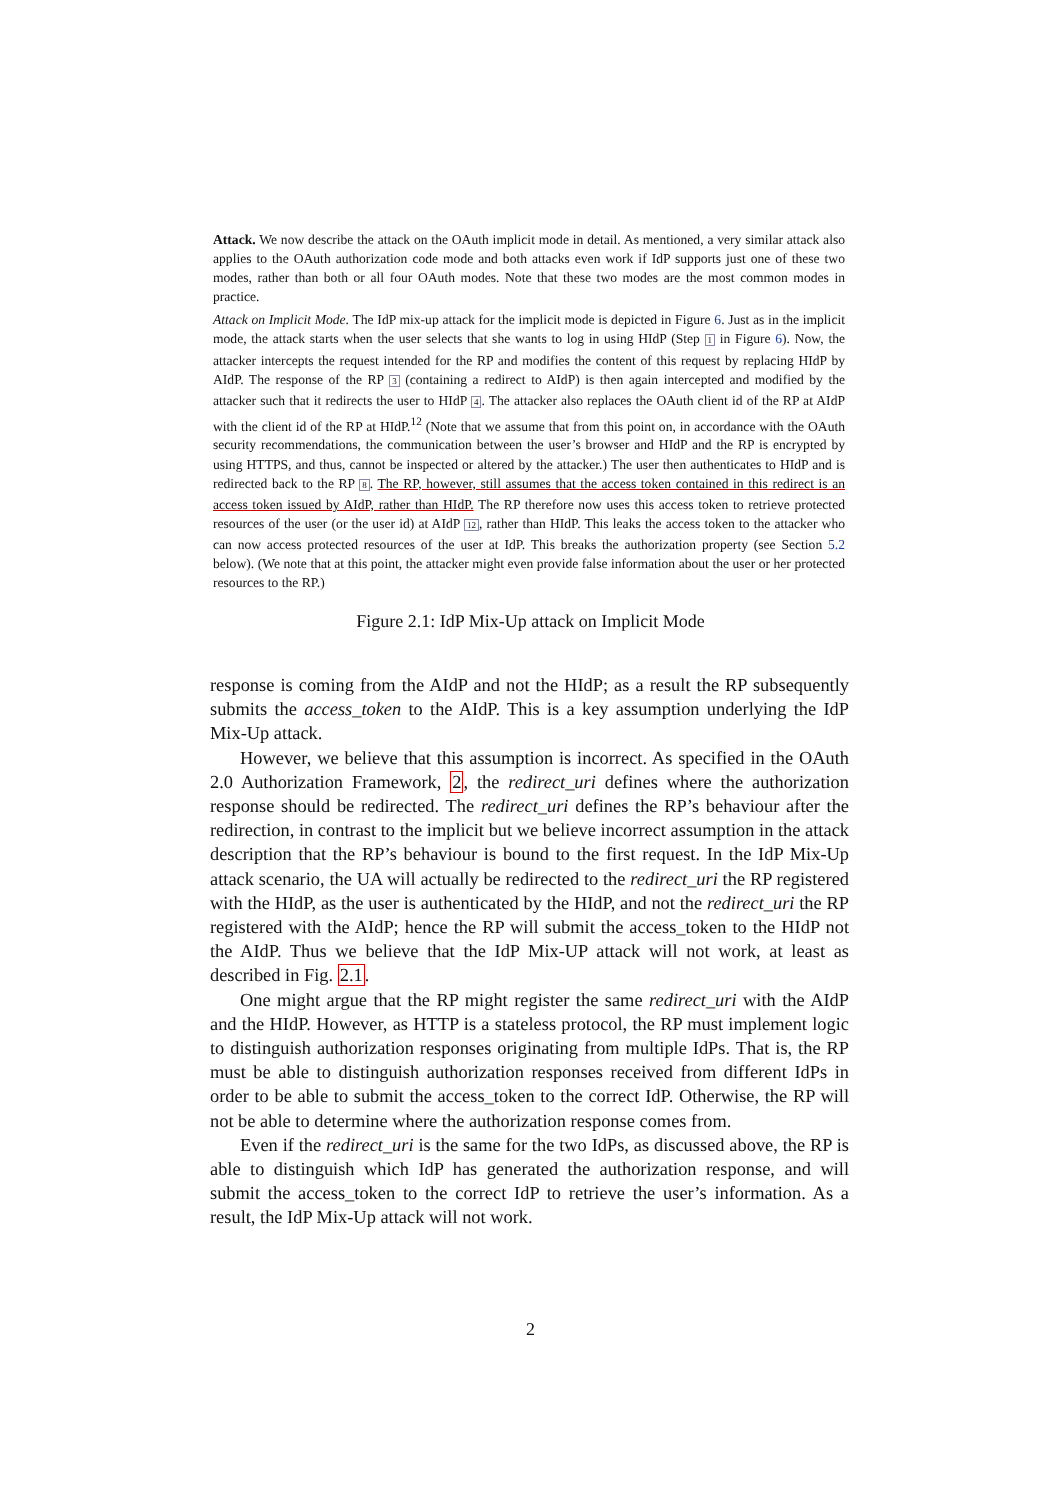Attack. We now describe the attack on the OAuth implicit mode in detail. As mentioned, a very similar attack also applies to the OAuth authorization code mode and both attacks even work if IdP supports just one of these two modes, rather than both or all four OAuth modes. Note that these two modes are the most common modes in practice.
Attack on Implicit Mode. The IdP mix-up attack for the implicit mode is depicted in Figure 6. Just as in the implicit mode, the attack starts when the user selects that she wants to log in using HIdP (Step 1 in Figure 6). Now, the attacker intercepts the request intended for the RP and modifies the content of this request by replacing HIdP by AIdP. The response of the RP 3 (containing a redirect to AIdP) is then again intercepted and modified by the attacker such that it redirects the user to HIdP 4. The attacker also replaces the OAuth client id of the RP at AIdP with the client id of the RP at HIdP.<sup>12</sup> (Note that we assume that from this point on, in accordance with the OAuth security recommendations, the communication between the user’s browser and HIdP and the RP is encrypted by using HTTPS, and thus, cannot be inspected or altered by the attacker.) The user then authenticates to HIdP and is redirected back to the RP 8. The RP, however, still assumes that the access token contained in this redirect is an access token issued by AIdP, rather than HIdP. The RP therefore now uses this access token to retrieve protected resources of the user (or the user id) at AIdP 12, rather than HIdP. This leaks the access token to the attacker who can now access protected resources of the user at IdP. This breaks the authorization property (see Section 5.2 below). (We note that at this point, the attacker might even provide false information about the user or her protected resources to the RP.)
Figure 2.1: IdP Mix-Up attack on Implicit Mode
response is coming from the AIdP and not the HIdP; as a result the RP subsequently submits the access_token to the AIdP. This is a key assumption underlying the IdP Mix-Up attack.
However, we believe that this assumption is incorrect. As specified in the OAuth 2.0 Authorization Framework, 2, the redirect_uri defines where the authorization response should be redirected. The redirect_uri defines the RP’s behaviour after the redirection, in contrast to the implicit but we believe incorrect assumption in the attack description that the RP’s behaviour is bound to the first request. In the IdP Mix-Up attack scenario, the UA will actually be redirected to the redirect_uri the RP registered with the HIdP, as the user is authenticated by the HIdP, and not the redirect_uri the RP registered with the AIdP; hence the RP will submit the access_token to the HIdP not the AIdP. Thus we believe that the IdP Mix-UP attack will not work, at least as described in Fig. 2.1.
One might argue that the RP might register the same redirect_uri with the AIdP and the HIdP. However, as HTTP is a stateless protocol, the RP must implement logic to distinguish authorization responses originating from multiple IdPs. That is, the RP must be able to distinguish authorization responses received from different IdPs in order to be able to submit the access_token to the correct IdP. Otherwise, the RP will not be able to determine where the authorization response comes from.
Even if the redirect_uri is the same for the two IdPs, as discussed above, the RP is able to distinguish which IdP has generated the authorization response, and will submit the access_token to the correct IdP to retrieve the user’s information. As a result, the IdP Mix-Up attack will not work.
2